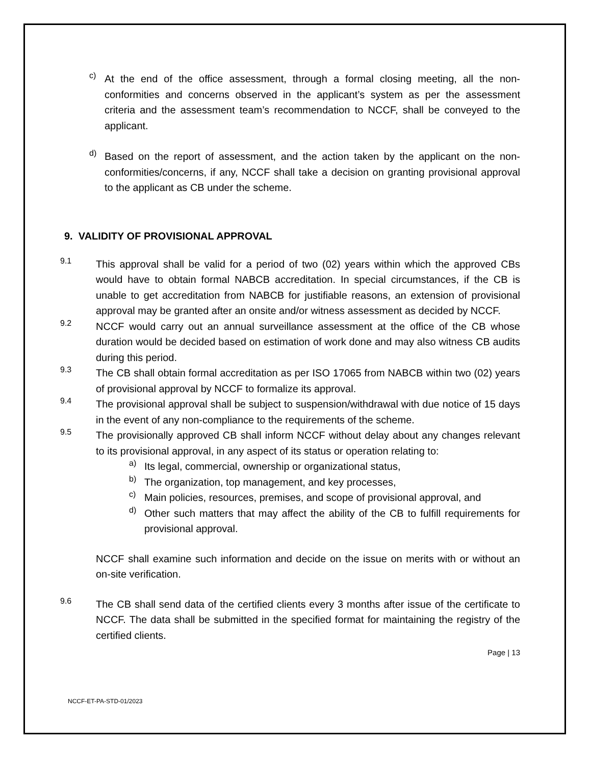c)
At the end of the office assessment, through a formal closing meeting, all the non-conformities and concerns observed in the applicant’s system as per the assessment criteria and the assessment team’s recommendation to NCCF, shall be conveyed to the applicant.
d)
Based on the report of assessment, and the action taken by the applicant on the non- conformities/concerns, if any, NCCF shall take a decision on granting provisional approval to the applicant as CB under the scheme.
9. VALIDITY OF PROVISIONAL APPROVAL
9.1
This approval shall be valid for a period of two (02) years within which the approved CBs would have to obtain formal NABCB accreditation. In special circumstances, if the CB is unable to get accreditation from NABCB for justifiable reasons, an extension of provisional approval may be granted after an onsite and/or witness assessment as decided by NCCF.
9.2
NCCF would carry out an annual surveillance assessment at the office of the CB whose duration would be decided based on estimation of work done and may also witness CB audits during this period.
9.3
The CB shall obtain formal accreditation as per ISO 17065 from NABCB within two (02) years of provisional approval by NCCF to formalize its approval.
9.4
The provisional approval shall be subject to suspension/withdrawal with due notice of 15 days in the event of any non-compliance to the requirements of the scheme.
9.5
The provisionally approved CB shall inform NCCF without delay about any changes relevant to its provisional approval, in any aspect of its status or operation relating to:
a)
Its legal, commercial, ownership or organizational status,
b)
The organization, top management, and key processes,
c)
Main policies, resources, premises, and scope of provisional approval, and
d)
Other such matters that may affect the ability of the CB to fulfill requirements for provisional approval.
NCCF shall examine such information and decide on the issue on merits with or without an on-site verification.
9.6
The CB shall send data of the certified clients every 3 months after issue of the certificate to NCCF. The data shall be submitted in the specified format for maintaining the registry of the certified clients.
Page | 13
NCCF-ET-PA-STD-01/2023